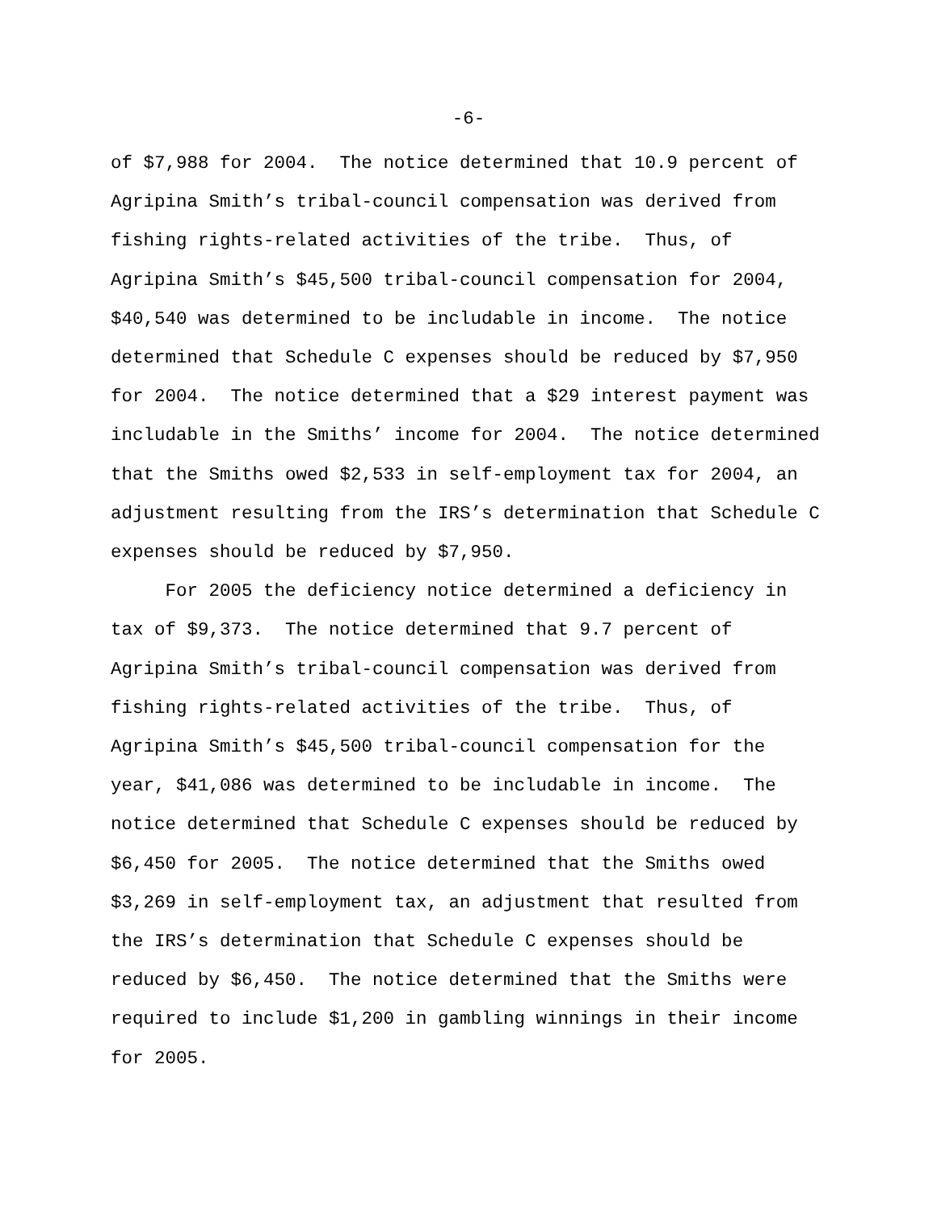-6-
of $7,988 for 2004. The notice determined that 10.9 percent of
Agripina Smith’s tribal-council compensation was derived from
fishing rights-related activities of the tribe. Thus, of
Agripina Smith’s $45,500 tribal-council compensation for 2004,
$40,540 was determined to be includable in income. The notice
determined that Schedule C expenses should be reduced by $7,950
for 2004. The notice determined that a $29 interest payment was
includable in the Smiths’ income for 2004. The notice determined
that the Smiths owed $2,533 in self-employment tax for 2004, an
adjustment resulting from the IRS’s determination that Schedule C
expenses should be reduced by $7,950.
For 2005 the deficiency notice determined a deficiency in
tax of $9,373. The notice determined that 9.7 percent of
Agripina Smith’s tribal-council compensation was derived from
fishing rights-related activities of the tribe. Thus, of
Agripina Smith’s $45,500 tribal-council compensation for the
year, $41,086 was determined to be includable in income. The
notice determined that Schedule C expenses should be reduced by
$6,450 for 2005. The notice determined that the Smiths owed
$3,269 in self-employment tax, an adjustment that resulted from
the IRS’s determination that Schedule C expenses should be
reduced by $6,450. The notice determined that the Smiths were
required to include $1,200 in gambling winnings in their income
for 2005.